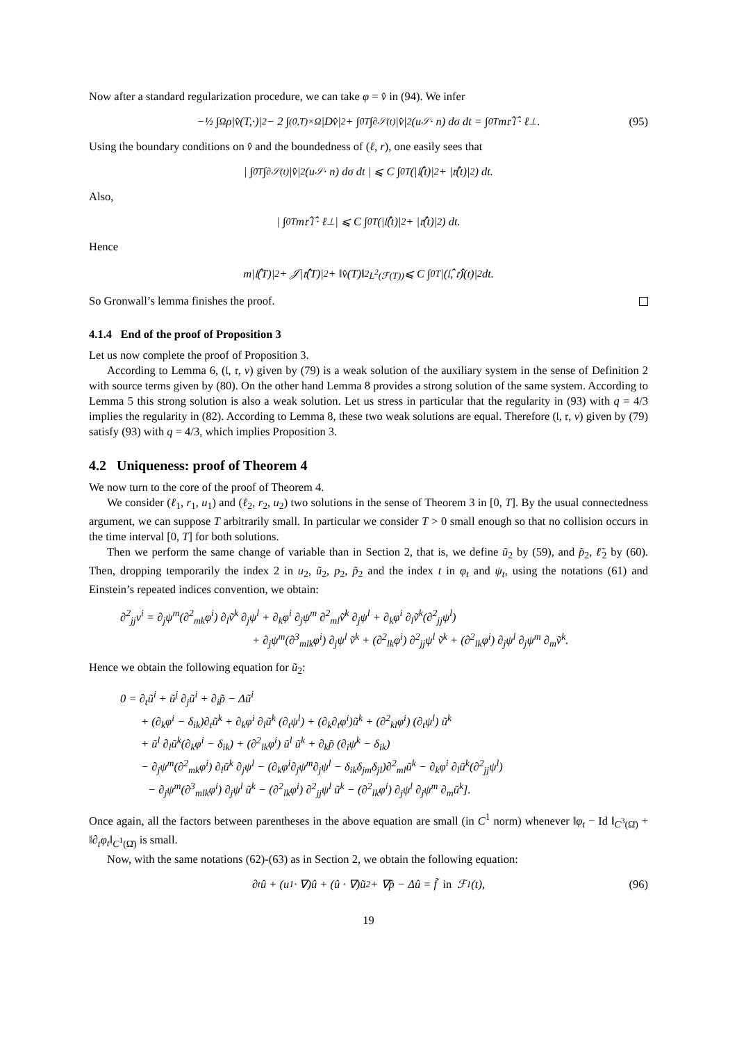Now after a standard regularization procedure, we can take φ = v̂ in (94). We infer
−½ ∫<sub>Ω</sub> ρ|v̂(T,·)|<sup>2</sup> − 2 ∫<sub>(0,T)×Ω</sub> |Dv̂|<sup>2</sup> + ∫<sub>0</sub><sup>T</sup>∫<sub>∂𝒮(t)</sub> |v̂|<sup>2</sup>(u<sub>𝒮</sub> · n) dσ dt = ∫<sub>0</sub><sup>T</sup> m𝔯̂ 𝔩̂ · ℓ<sup>⊥</sup>. (95)
Using the boundary conditions on v̂ and the boundedness of (ℓ, r), one easily sees that
| ∫<sub>0</sub><sup>T</sup>∫<sub>∂𝒮(t)</sub> |v̂|<sup>2</sup>(u<sub>𝒮</sub> · n) dσ dt | ⩽ C ∫<sub>0</sub><sup>T</sup> (|𝔩̂(t)|<sup>2</sup> + |𝔯̂(t)|<sup>2</sup>) dt.
Also,
| ∫<sub>0</sub><sup>T</sup> m𝔯̂ 𝔩̂ · ℓ<sup>⊥</sup> | ⩽ C ∫<sub>0</sub><sup>T</sup> (|𝔩̂(t)|<sup>2</sup> + |𝔯̂(t)|<sup>2</sup>) dt.
Hence
m|𝔩̂(T)|<sup>2</sup> + 𝒥|𝔯̂(T)|<sup>2</sup> + ‖v̂(T)‖<sup>2</sup><sub>L<sup>2</sup>(ℱ(T))</sub> ⩽ C ∫<sub>0</sub><sup>T</sup> |(𝔩̂, 𝔯̂)(t)|<sup>2</sup> dt.
So Gronwall’s lemma finishes the proof.
4.1.4 End of the proof of Proposition 3
Let us now complete the proof of Proposition 3.
According to Lemma 6, (𝔩, 𝔯, v) given by (79) is a weak solution of the auxiliary system in the sense of Definition 2 with source terms given by (80). On the other hand Lemma 8 provides a strong solution of the same system. According to Lemma 5 this strong solution is also a weak solution. Let us stress in particular that the regularity in (93) with q = 4/3 implies the regularity in (82). According to Lemma 8, these two weak solutions are equal. Therefore (𝔩, 𝔯, v) given by (79) satisfy (93) with q = 4/3, which implies Proposition 3.
4.2 Uniqueness: proof of Theorem 4
We now turn to the core of the proof of Theorem 4.
We consider (ℓ<sub>1</sub>, r<sub>1</sub>, u<sub>1</sub>) and (ℓ<sub>2</sub>, r<sub>2</sub>, u<sub>2</sub>) two solutions in the sense of Theorem 3 in [0, T]. By the usual connectedness argument, we can suppose T arbitrarily small. In particular we consider T > 0 small enough so that no collision occurs in the time interval [0, T] for both solutions.
Then we perform the same change of variable than in Section 2, that is, we define ũ<sub>2</sub> by (59), and p̃<sub>2</sub>, ℓ̃<sub>2</sub> by (60). Then, dropping temporarily the index 2 in u<sub>2</sub>, ũ<sub>2</sub>, p<sub>2</sub>, p̃<sub>2</sub> and the index t in φ<sub>t</sub> and ψ<sub>t</sub>, using the notations (61) and Einstein’s repeated indices convention, we obtain:
∂<sup>2</sup><sub>jj</sub>v<sup>i</sup> = ∂<sub>j</sub>ψ<sup>m</sup>(∂<sup>2</sup><sub>mk</sub>φ<sup>i</sup>) ∂<sub>l</sub>ṽ<sup>k</sup> ∂<sub>j</sub>ψ<sup>l</sup> + ∂<sub>k</sub>φ<sup>i</sup> ∂<sub>j</sub>ψ<sup>m</sup> ∂<sup>2</sup><sub>ml</sub>ṽ<sup>k</sup> ∂<sub>j</sub>ψ<sup>l</sup> + ∂<sub>k</sub>φ<sup>i</sup> ∂<sub>l</sub>ṽ<sup>k</sup>(∂<sup>2</sup><sub>jj</sub>ψ<sup>l</sup>)
+ ∂<sub>j</sub>ψ<sup>m</sup>(∂<sup>3</sup><sub>mlk</sub>φ<sup>i</sup>) ∂<sub>j</sub>ψ<sup>l</sup> ṽ<sup>k</sup> + (∂<sup>2</sup><sub>lk</sub>φ<sup>i</sup>) ∂<sup>2</sup><sub>jj</sub>ψ<sup>l</sup> ṽ<sup>k</sup> + (∂<sup>2</sup><sub>lk</sub>φ<sup>i</sup>) ∂<sub>j</sub>ψ<sup>l</sup> ∂<sub>j</sub>ψ<sup>m</sup> ∂<sub>m</sub>ṽ<sup>k</sup>.
Hence we obtain the following equation for ũ<sub>2</sub>:
0 = ∂<sub>t</sub>ũ<sup>i</sup> + ũ<sup>j</sup> ∂<sub>j</sub>ũ<sup>i</sup> + ∂<sub>i</sub>p̃ − Δũ<sup>i</sup>
+ (∂<sub>k</sub>φ<sup>i</sup> − δ<sub>ik</sub>)∂<sub>t</sub>ũ<sup>k</sup> + ∂<sub>k</sub>φ<sup>i</sup> ∂<sub>l</sub>ũ<sup>k</sup> (∂<sub>t</sub>ψ<sup>l</sup>) + (∂<sub>k</sub>∂<sub>t</sub>φ<sup>i</sup>)ũ<sup>k</sup> + (∂<sup>2</sup><sub>kl</sub>φ<sup>i</sup>) (∂<sub>t</sub>ψ<sup>l</sup>) ũ<sup>k</sup>
+ ũ<sup>l</sup> ∂<sub>l</sub>ũ<sup>k</sup>(∂<sub>k</sub>φ<sup>i</sup> − δ<sub>ik</sub>) + (∂<sup>2</sup><sub>lk</sub>φ<sup>i</sup>) ũ<sup>l</sup> ũ<sup>k</sup> + ∂<sub>k</sub>p̃ (∂<sub>i</sub>ψ<sup>k</sup> − δ<sub>ik</sub>)
− ∂<sub>j</sub>ψ<sup>m</sup>(∂<sup>2</sup><sub>mk</sub>φ<sup>i</sup>) ∂<sub>l</sub>ũ<sup>k</sup> ∂<sub>j</sub>ψ<sup>l</sup> − (∂<sub>k</sub>φ<sup>i</sup>∂<sub>j</sub>ψ<sup>m</sup>∂<sub>j</sub>ψ<sup>l</sup> − δ<sub>ik</sub>δ<sub>jm</sub>δ<sub>jl</sub>)∂<sup>2</sup><sub>ml</sub>ũ<sup>k</sup> − ∂<sub>k</sub>φ<sup>i</sup> ∂<sub>l</sub>ũ<sup>k</sup>(∂<sup>2</sup><sub>jj</sub>ψ<sup>l</sup>)
− ∂<sub>j</sub>ψ<sup>m</sup>(∂<sup>3</sup><sub>mlk</sub>φ<sup>i</sup>) ∂<sub>j</sub>ψ<sup>l</sup> ũ<sup>k</sup> − (∂<sup>2</sup><sub>lk</sub>φ<sup>i</sup>) ∂<sup>2</sup><sub>jj</sub>ψ<sup>l</sup> ũ<sup>k</sup> − (∂<sup>2</sup><sub>lk</sub>φ<sup>i</sup>) ∂<sub>j</sub>ψ<sup>l</sup> ∂<sub>j</sub>ψ<sup>m</sup> ∂<sub>m</sub>ũ<sup>k</sup>].
Once again, all the factors between parentheses in the above equation are small (in C<sup>1</sup> norm) whenever ‖φ<sub>t</sub> − Id ‖<sub>C<sup>3</sup>(Ω̄)</sub> + ‖∂<sub>t</sub>φ<sub>t</sub>‖<sub>C<sup>1</sup>(Ω̄)</sub> is small.
Now, with the same notations (62)-(63) as in Section 2, we obtain the following equation:
∂<sub>t</sub>û + (u<sub>1</sub> · ∇)û + (û · ∇)ũ<sub>2</sub> + ∇p̂ − Δû = f̃ in ℱ<sub>1</sub>(t), (96)
19